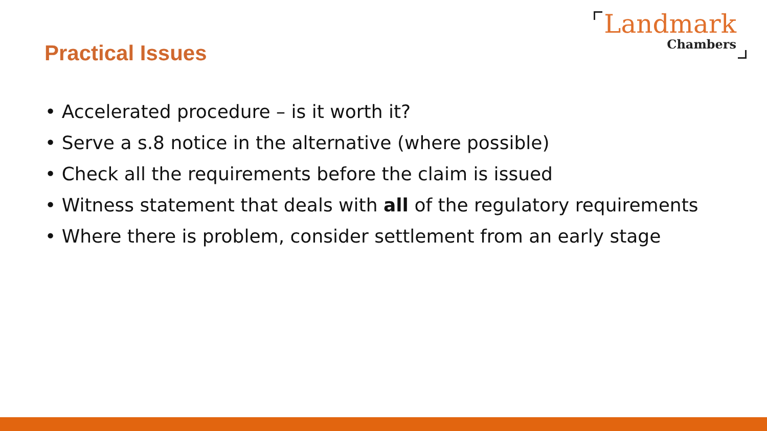Practical Issues
Landmark
Chambers
• Accelerated procedure – is it worth it?
• Serve a s.8 notice in the alternative (where possible)
• Check all the requirements before the claim is issued
• Witness statement that deals with all of the regulatory requirements
• Where there is problem, consider settlement from an early stage